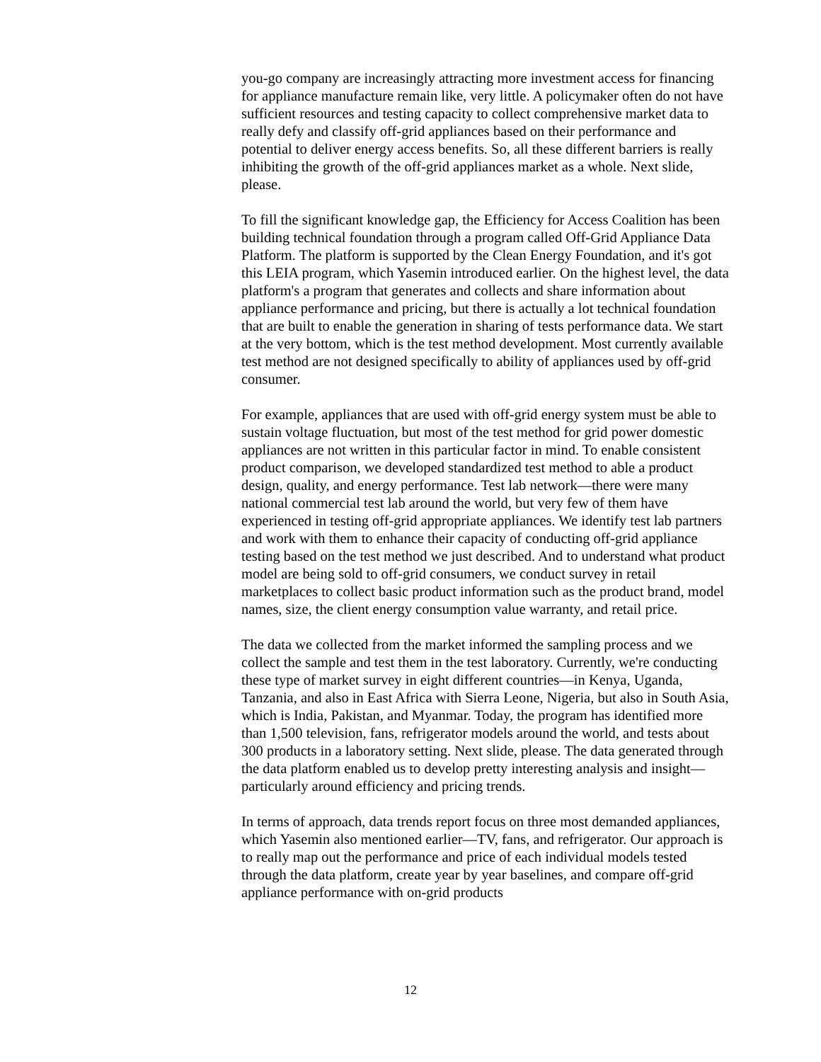you-go company are increasingly attracting more investment access for financing for appliance manufacture remain like, very little. A policymaker often do not have sufficient resources and testing capacity to collect comprehensive market data to really defy and classify off-grid appliances based on their performance and potential to deliver energy access benefits. So, all these different barriers is really inhibiting the growth of the off-grid appliances market as a whole. Next slide, please.
To fill the significant knowledge gap, the Efficiency for Access Coalition has been building technical foundation through a program called Off-Grid Appliance Data Platform. The platform is supported by the Clean Energy Foundation, and it's got this LEIA program, which Yasemin introduced earlier. On the highest level, the data platform's a program that generates and collects and share information about appliance performance and pricing, but there is actually a lot technical foundation that are built to enable the generation in sharing of tests performance data. We start at the very bottom, which is the test method development. Most currently available test method are not designed specifically to ability of appliances used by off-grid consumer.
For example, appliances that are used with off-grid energy system must be able to sustain voltage fluctuation, but most of the test method for grid power domestic appliances are not written in this particular factor in mind. To enable consistent product comparison, we developed standardized test method to able a product design, quality, and energy performance. Test lab network—there were many national commercial test lab around the world, but very few of them have experienced in testing off-grid appropriate appliances. We identify test lab partners and work with them to enhance their capacity of conducting off-grid appliance testing based on the test method we just described. And to understand what product model are being sold to off-grid consumers, we conduct survey in retail marketplaces to collect basic product information such as the product brand, model names, size, the client energy consumption value warranty, and retail price.
The data we collected from the market informed the sampling process and we collect the sample and test them in the test laboratory. Currently, we're conducting these type of market survey in eight different countries—in Kenya, Uganda, Tanzania, and also in East Africa with Sierra Leone, Nigeria, but also in South Asia, which is India, Pakistan, and Myanmar. Today, the program has identified more than 1,500 television, fans, refrigerator models around the world, and tests about 300 products in a laboratory setting. Next slide, please. The data generated through the data platform enabled us to develop pretty interesting analysis and insight—particularly around efficiency and pricing trends.
In terms of approach, data trends report focus on three most demanded appliances, which Yasemin also mentioned earlier—TV, fans, and refrigerator. Our approach is to really map out the performance and price of each individual models tested through the data platform, create year by year baselines, and compare off-grid appliance performance with on-grid products
12